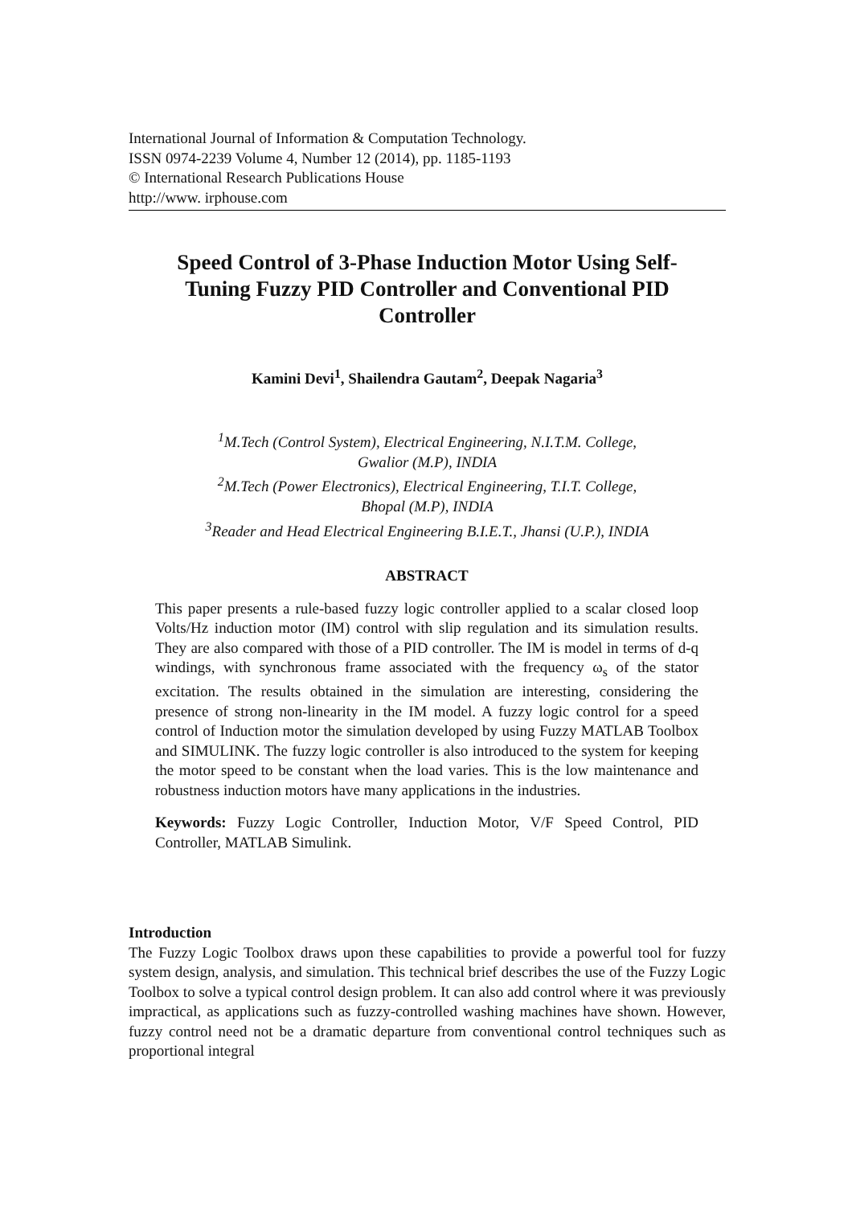International Journal of Information & Computation Technology.
ISSN 0974-2239 Volume 4, Number 12 (2014), pp. 1185-1193
© International Research Publications House
http://www. irphouse.com
Speed Control of 3-Phase Induction Motor Using Self-
Tuning Fuzzy PID Controller and Conventional PID
Controller
Kamini Devi<sup>1</sup>, Shailendra Gautam<sup>2</sup>, Deepak Nagaria<sup>3</sup>
<sup>1</sup> M.Tech (Control System), Electrical Engineering, N.I.T.M. College,
Gwalior (M.P), INDIA
<sup>2</sup> M.Tech (Power Electronics), Electrical Engineering, T.I.T. College,
Bhopal (M.P), INDIA
<sup>3</sup> Reader and Head Electrical Engineering B.I.E.T., Jhansi (U.P.), INDIA
ABSTRACT
This paper presents a rule-based fuzzy logic controller applied to a scalar closed loop Volts/Hz induction motor (IM) control with slip regulation and its simulation results. They are also compared with those of a PID controller. The IM is model in terms of d-q windings, with synchronous frame associated with the frequency ω<sub>s</sub> of the stator excitation. The results obtained in the simulation are interesting, considering the presence of strong non-linearity in the IM model. A fuzzy logic control for a speed control of Induction motor the simulation developed by using Fuzzy MATLAB Toolbox and SIMULINK. The fuzzy logic controller is also introduced to the system for keeping the motor speed to be constant when the load varies. This is the low maintenance and robustness induction motors have many applications in the industries.
Keywords: Fuzzy Logic Controller, Induction Motor, V/F Speed Control, PID Controller, MATLAB Simulink.
Introduction
The Fuzzy Logic Toolbox draws upon these capabilities to provide a powerful tool for fuzzy system design, analysis, and simulation. This technical brief describes the use of the Fuzzy Logic Toolbox to solve a typical control design problem. It can also add control where it was previously impractical, as applications such as fuzzy-controlled washing machines have shown. However, fuzzy control need not be a dramatic departure from conventional control techniques such as proportional integral